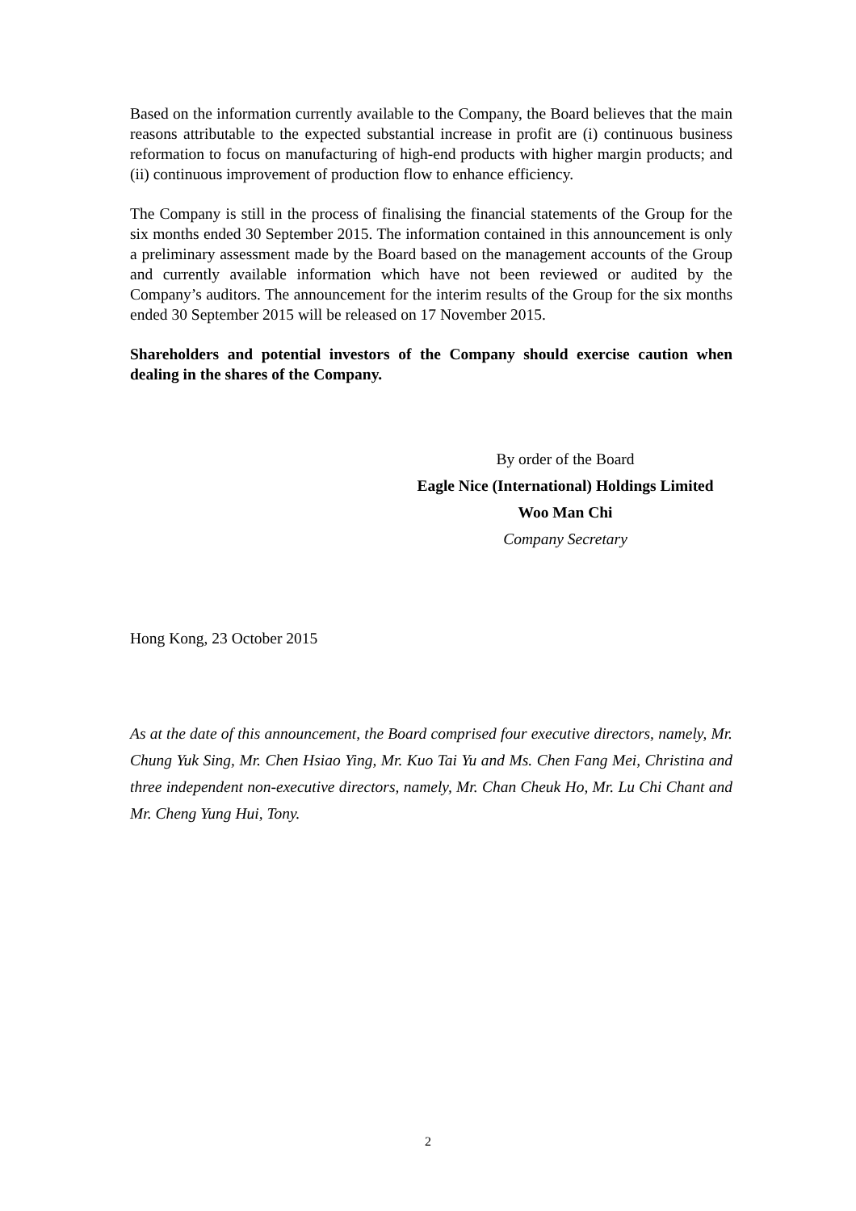Based on the information currently available to the Company, the Board believes that the main reasons attributable to the expected substantial increase in profit are (i) continuous business reformation to focus on manufacturing of high-end products with higher margin products; and (ii) continuous improvement of production flow to enhance efficiency.
The Company is still in the process of finalising the financial statements of the Group for the six months ended 30 September 2015. The information contained in this announcement is only a preliminary assessment made by the Board based on the management accounts of the Group and currently available information which have not been reviewed or audited by the Company’s auditors. The announcement for the interim results of the Group for the six months ended 30 September 2015 will be released on 17 November 2015.
Shareholders and potential investors of the Company should exercise caution when dealing in the shares of the Company.
By order of the Board
Eagle Nice (International) Holdings Limited
Woo Man Chi
Company Secretary
Hong Kong, 23 October 2015
As at the date of this announcement, the Board comprised four executive directors, namely, Mr. Chung Yuk Sing, Mr. Chen Hsiao Ying, Mr. Kuo Tai Yu and Ms. Chen Fang Mei, Christina and three independent non-executive directors, namely, Mr. Chan Cheuk Ho, Mr. Lu Chi Chant and Mr. Cheng Yung Hui, Tony.
2